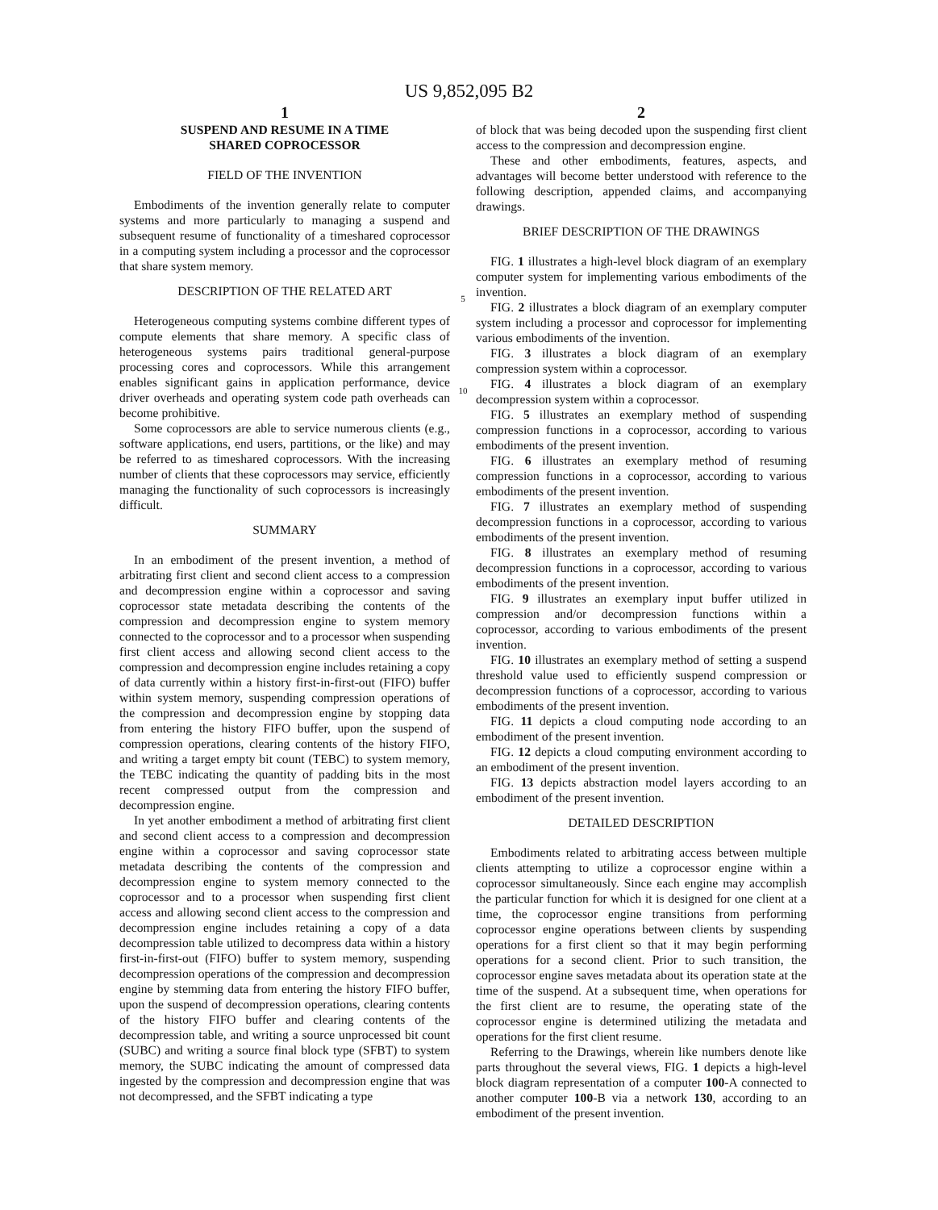US 9,852,095 B2
1
SUSPEND AND RESUME IN A TIME
SHARED COPROCESSOR
FIELD OF THE INVENTION
Embodiments of the invention generally relate to computer systems and more particularly to managing a suspend and subsequent resume of functionality of a timeshared coprocessor in a computing system including a processor and the coprocessor that share system memory.
DESCRIPTION OF THE RELATED ART
Heterogeneous computing systems combine different types of compute elements that share memory. A specific class of heterogeneous systems pairs traditional general-purpose processing cores and coprocessors. While this arrangement enables significant gains in application performance, device driver overheads and operating system code path overheads can become prohibitive.
Some coprocessors are able to service numerous clients (e.g., software applications, end users, partitions, or the like) and may be referred to as timeshared coprocessors. With the increasing number of clients that these coprocessors may service, efficiently managing the functionality of such coprocessors is increasingly difficult.
SUMMARY
In an embodiment of the present invention, a method of arbitrating first client and second client access to a compression and decompression engine within a coprocessor and saving coprocessor state metadata describing the contents of the compression and decompression engine to system memory connected to the coprocessor and to a processor when suspending first client access and allowing second client access to the compression and decompression engine includes retaining a copy of data currently within a history first-in-first-out (FIFO) buffer within system memory, suspending compression operations of the compression and decompression engine by stopping data from entering the history FIFO buffer, upon the suspend of compression operations, clearing contents of the history FIFO, and writing a target empty bit count (TEBC) to system memory, the TEBC indicating the quantity of padding bits in the most recent compressed output from the compression and decompression engine.
In yet another embodiment a method of arbitrating first client and second client access to a compression and decompression engine within a coprocessor and saving coprocessor state metadata describing the contents of the compression and decompression engine to system memory connected to the coprocessor and to a processor when suspending first client access and allowing second client access to the compression and decompression engine includes retaining a copy of a data decompression table utilized to decompress data within a history first-in-first-out (FIFO) buffer to system memory, suspending decompression operations of the compression and decompression engine by stemming data from entering the history FIFO buffer, upon the suspend of decompression operations, clearing contents of the history FIFO buffer and clearing contents of the decompression table, and writing a source unprocessed bit count (SUBC) and writing a source final block type (SFBT) to system memory, the SUBC indicating the amount of compressed data ingested by the compression and decompression engine that was not decompressed, and the SFBT indicating a type
5
10
2
of block that was being decoded upon the suspending first client access to the compression and decompression engine.
These and other embodiments, features, aspects, and advantages will become better understood with reference to the following description, appended claims, and accompanying drawings.
BRIEF DESCRIPTION OF THE DRAWINGS
FIG. 1 illustrates a high-level block diagram of an exemplary computer system for implementing various embodiments of the invention.
FIG. 2 illustrates a block diagram of an exemplary computer system including a processor and coprocessor for implementing various embodiments of the invention.
FIG. 3 illustrates a block diagram of an exemplary compression system within a coprocessor.
FIG. 4 illustrates a block diagram of an exemplary decompression system within a coprocessor.
FIG. 5 illustrates an exemplary method of suspending compression functions in a coprocessor, according to various embodiments of the present invention.
FIG. 6 illustrates an exemplary method of resuming compression functions in a coprocessor, according to various embodiments of the present invention.
FIG. 7 illustrates an exemplary method of suspending decompression functions in a coprocessor, according to various embodiments of the present invention.
FIG. 8 illustrates an exemplary method of resuming decompression functions in a coprocessor, according to various embodiments of the present invention.
FIG. 9 illustrates an exemplary input buffer utilized in compression and/or decompression functions within a coprocessor, according to various embodiments of the present invention.
FIG. 10 illustrates an exemplary method of setting a suspend threshold value used to efficiently suspend compression or decompression functions of a coprocessor, according to various embodiments of the present invention.
FIG. 11 depicts a cloud computing node according to an embodiment of the present invention.
FIG. 12 depicts a cloud computing environment according to an embodiment of the present invention.
FIG. 13 depicts abstraction model layers according to an embodiment of the present invention.
DETAILED DESCRIPTION
Embodiments related to arbitrating access between multiple clients attempting to utilize a coprocessor engine within a coprocessor simultaneously. Since each engine may accomplish the particular function for which it is designed for one client at a time, the coprocessor engine transitions from performing coprocessor engine operations between clients by suspending operations for a first client so that it may begin performing operations for a second client. Prior to such transition, the coprocessor engine saves metadata about its operation state at the time of the suspend. At a subsequent time, when operations for the first client are to resume, the operating state of the coprocessor engine is determined utilizing the metadata and operations for the first client resume.
Referring to the Drawings, wherein like numbers denote like parts throughout the several views, FIG. 1 depicts a high-level block diagram representation of a computer 100-A connected to another computer 100-B via a network 130, according to an embodiment of the present invention.